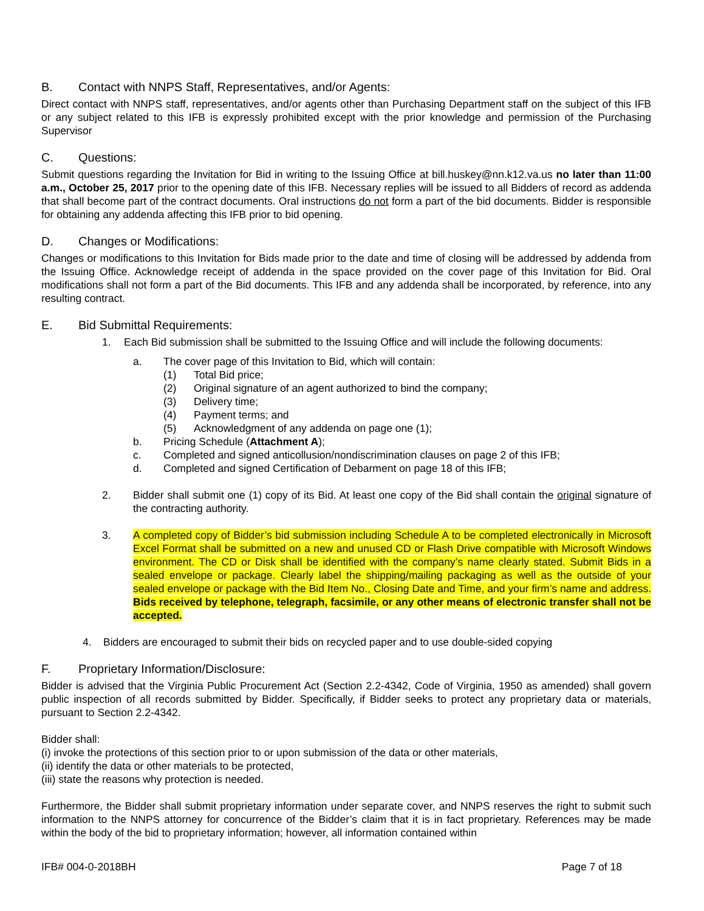B. Contact with NNPS Staff, Representatives, and/or Agents:
Direct contact with NNPS staff, representatives, and/or agents other than Purchasing Department staff on the subject of this IFB or any subject related to this IFB is expressly prohibited except with the prior knowledge and permission of the Purchasing Supervisor
C. Questions:
Submit questions regarding the Invitation for Bid in writing to the Issuing Office at bill.huskey@nn.k12.va.us no later than 11:00 a.m., October 25, 2017 prior to the opening date of this IFB. Necessary replies will be issued to all Bidders of record as addenda that shall become part of the contract documents. Oral instructions do not form a part of the bid documents. Bidder is responsible for obtaining any addenda affecting this IFB prior to bid opening.
D. Changes or Modifications:
Changes or modifications to this Invitation for Bids made prior to the date and time of closing will be addressed by addenda from the Issuing Office. Acknowledge receipt of addenda in the space provided on the cover page of this Invitation for Bid. Oral modifications shall not form a part of the Bid documents. This IFB and any addenda shall be incorporated, by reference, into any resulting contract.
E. Bid Submittal Requirements:
1. Each Bid submission shall be submitted to the Issuing Office and will include the following documents:
a. The cover page of this Invitation to Bid, which will contain:
(1) Total Bid price;
(2) Original signature of an agent authorized to bind the company;
(3) Delivery time;
(4) Payment terms; and
(5) Acknowledgment of any addenda on page one (1);
b. Pricing Schedule (Attachment A);
c. Completed and signed anticollusion/nondiscrimination clauses on page 2 of this IFB;
d. Completed and signed Certification of Debarment on page 18 of this IFB;
2. Bidder shall submit one (1) copy of its Bid. At least one copy of the Bid shall contain the original signature of the contracting authority.
3. A completed copy of Bidder’s bid submission including Schedule A to be completed electronically in Microsoft Excel Format shall be submitted on a new and unused CD or Flash Drive compatible with Microsoft Windows environment. The CD or Disk shall be identified with the company’s name clearly stated. Submit Bids in a sealed envelope or package. Clearly label the shipping/mailing packaging as well as the outside of your sealed envelope or package with the Bid Item No., Closing Date and Time, and your firm’s name and address. Bids received by telephone, telegraph, facsimile, or any other means of electronic transfer shall not be accepted.
4. Bidders are encouraged to submit their bids on recycled paper and to use double-sided copying
F. Proprietary Information/Disclosure:
Bidder is advised that the Virginia Public Procurement Act (Section 2.2-4342, Code of Virginia, 1950 as amended) shall govern public inspection of all records submitted by Bidder. Specifically, if Bidder seeks to protect any proprietary data or materials, pursuant to Section 2.2-4342.
Bidder shall:
(i) invoke the protections of this section prior to or upon submission of the data or other materials,
(ii) identify the data or other materials to be protected,
(iii) state the reasons why protection is needed.
Furthermore, the Bidder shall submit proprietary information under separate cover, and NNPS reserves the right to submit such information to the NNPS attorney for concurrence of the Bidder’s claim that it is in fact proprietary. References may be made within the body of the bid to proprietary information; however, all information contained within
IFB# 004-0-2018BH Page 7 of 18